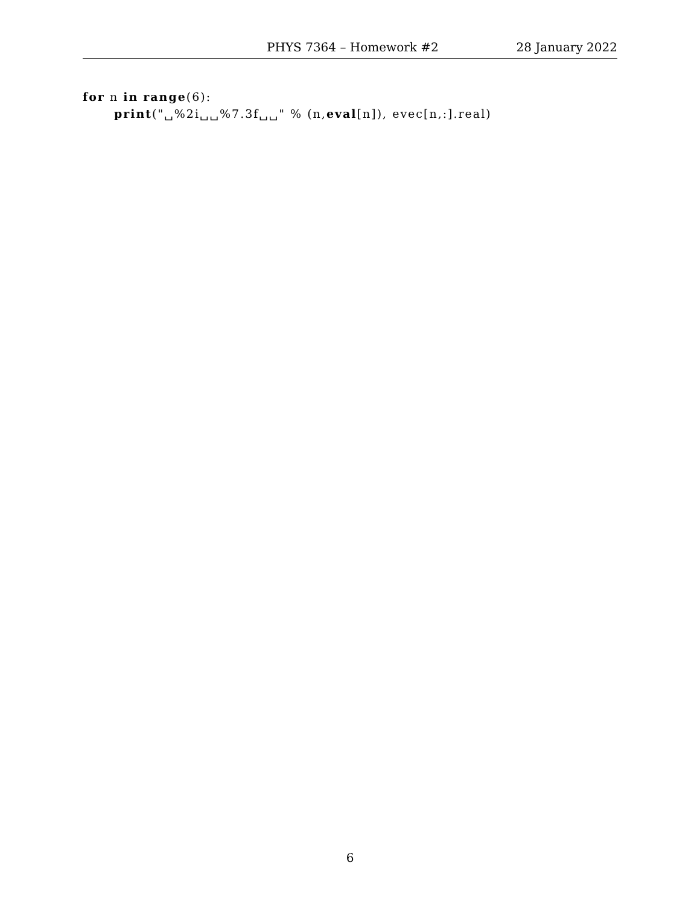PHYS 7364 – Homework #2 28 January 2022
for n in range(6):
print("␣%2i␣␣%7.3f␣␣" % (n,eval[n]), evec[n,:].real)
6